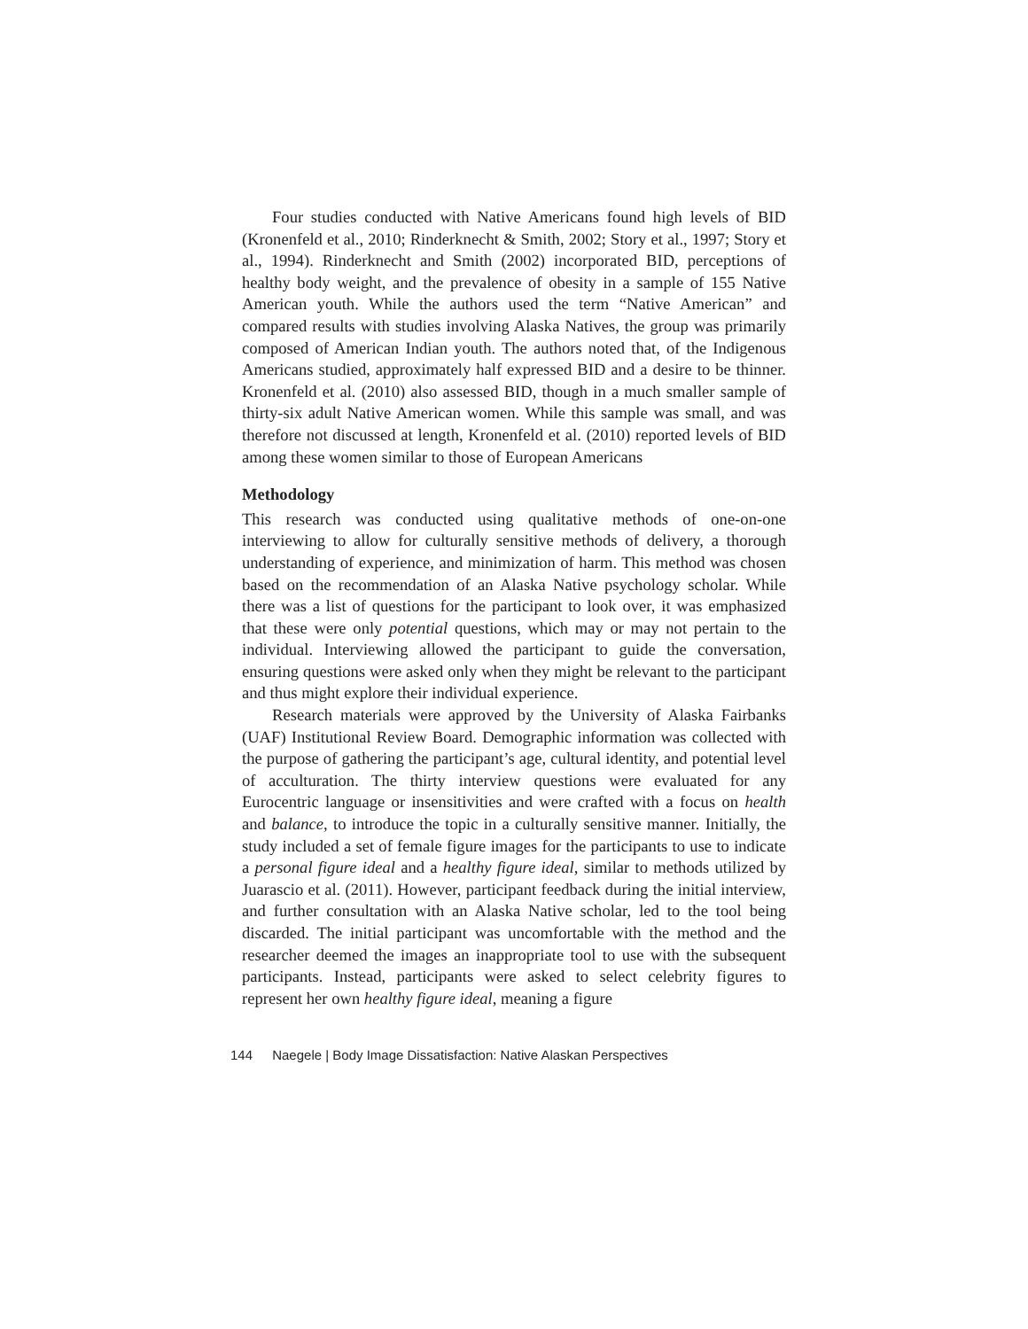Four studies conducted with Native Americans found high levels of BID (Kronenfeld et al., 2010; Rinderknecht & Smith, 2002; Story et al., 1997; Story et al., 1994). Rinderknecht and Smith (2002) incorporated BID, perceptions of healthy body weight, and the prevalence of obesity in a sample of 155 Native American youth. While the authors used the term “Native American” and compared results with studies involving Alaska Natives, the group was primarily composed of American Indian youth. The authors noted that, of the Indigenous Americans studied, approximately half expressed BID and a desire to be thinner. Kronenfeld et al. (2010) also assessed BID, though in a much smaller sample of thirty-six adult Native American women. While this sample was small, and was therefore not discussed at length, Kronenfeld et al. (2010) reported levels of BID among these women similar to those of European Americans
Methodology
This research was conducted using qualitative methods of one-on-one interviewing to allow for culturally sensitive methods of delivery, a thorough understanding of experience, and minimization of harm. This method was chosen based on the recommendation of an Alaska Native psychology scholar. While there was a list of questions for the participant to look over, it was emphasized that these were only potential questions, which may or may not pertain to the individual. Interviewing allowed the participant to guide the conversation, ensuring questions were asked only when they might be relevant to the participant and thus might explore their individual experience.
Research materials were approved by the University of Alaska Fairbanks (UAF) Institutional Review Board. Demographic information was collected with the purpose of gathering the participant’s age, cultural identity, and potential level of acculturation. The thirty interview questions were evaluated for any Eurocentric language or insensitivities and were crafted with a focus on health and balance, to introduce the topic in a culturally sensitive manner. Initially, the study included a set of female figure images for the participants to use to indicate a personal figure ideal and a healthy figure ideal, similar to methods utilized by Juarascio et al. (2011). However, participant feedback during the initial interview, and further consultation with an Alaska Native scholar, led to the tool being discarded. The initial participant was uncomfortable with the method and the researcher deemed the images an inappropriate tool to use with the subsequent participants. Instead, participants were asked to select celebrity figures to represent her own healthy figure ideal, meaning a figure
144 Naegele | Body Image Dissatisfaction: Native Alaskan Perspectives